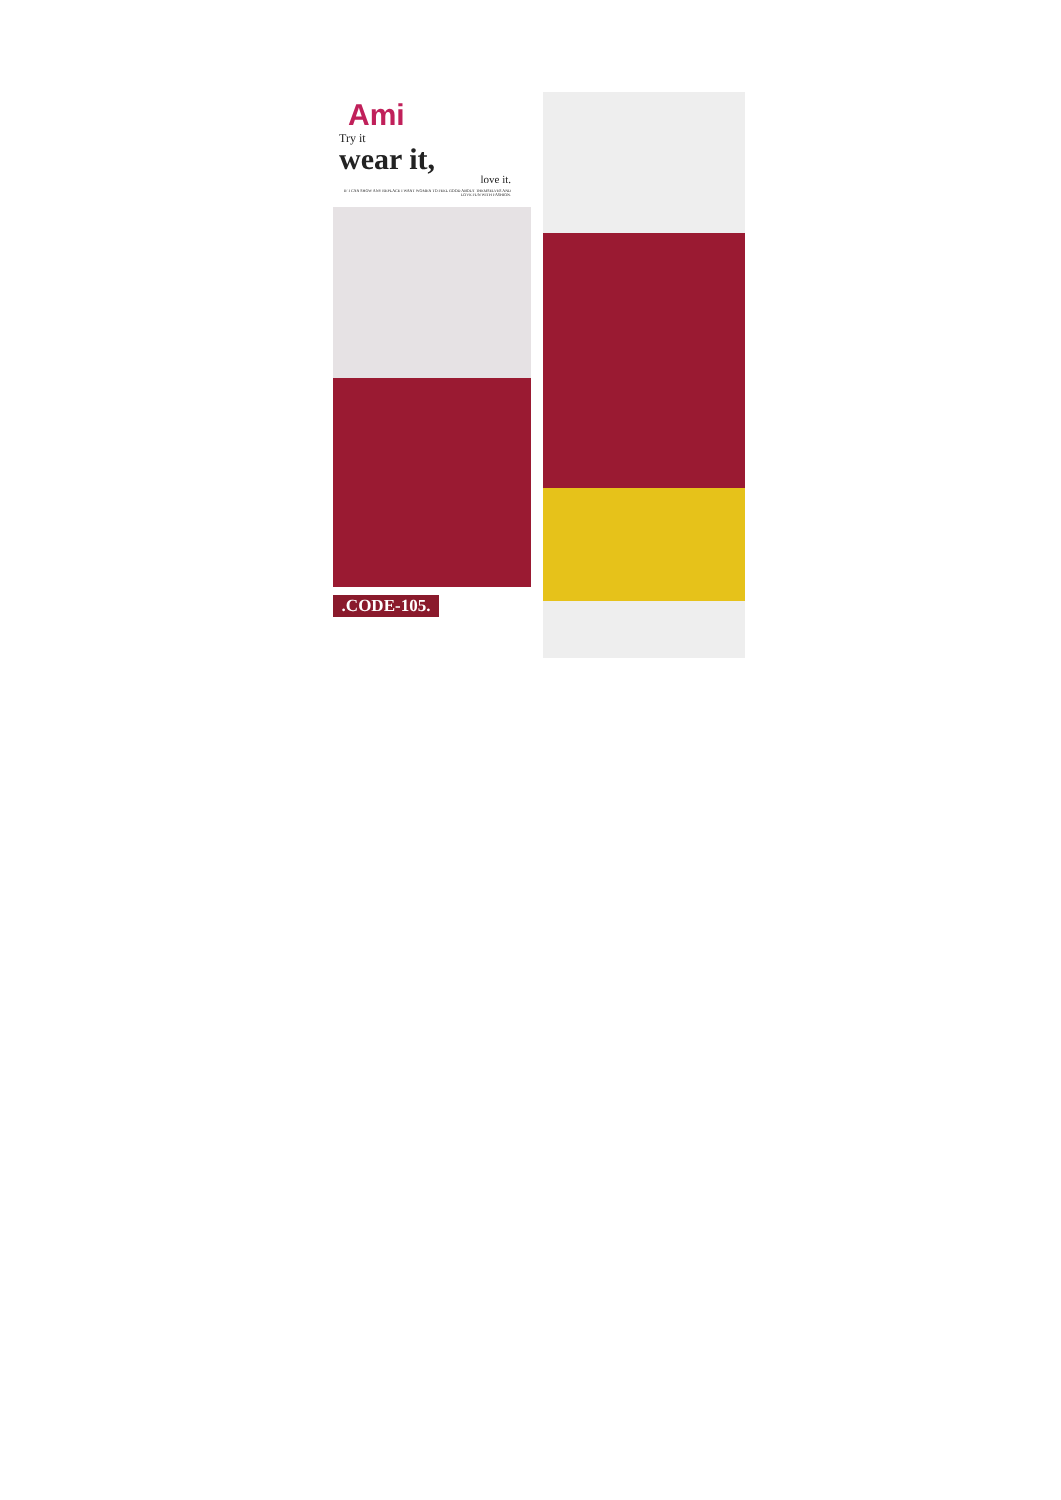Ami
Try it
wear it,
love it.
IF I CAN SHOW ANY REPLACE I WANT WOMEN TO FEEL GOOD ABOUT THEMSELVES AND LOVE FUN WITH FASHION.
.CODE-105.